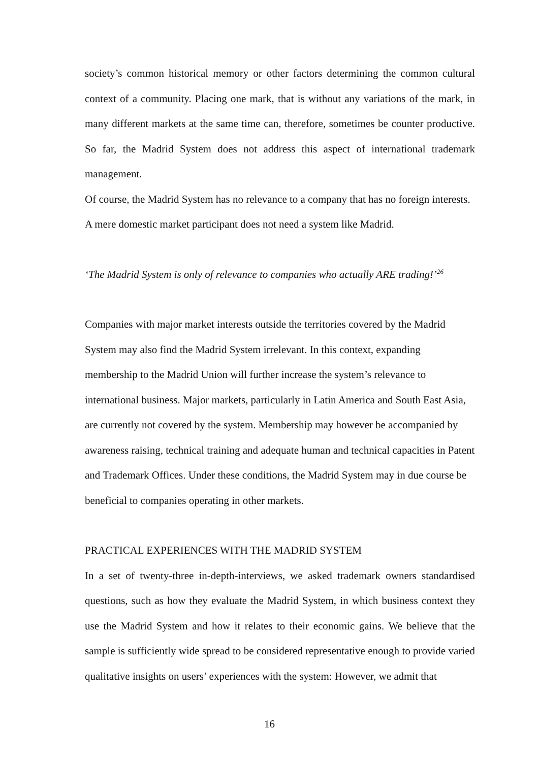society’s common historical memory or other factors determining the common cultural context of a community. Placing one mark, that is without any variations of the mark, in many different markets at the same time can, therefore, sometimes be counter productive. So far, the Madrid System does not address this aspect of international trademark management.
Of course, the Madrid System has no relevance to a company that has no foreign interests. A mere domestic market participant does not need a system like Madrid.
‘The Madrid System is only of relevance to companies who actually ARE trading!’<sup>26</sup>
Companies with major market interests outside the territories covered by the Madrid System may also find the Madrid System irrelevant. In this context, expanding membership to the Madrid Union will further increase the system’s relevance to international business. Major markets, particularly in Latin America and South East Asia, are currently not covered by the system. Membership may however be accompanied by awareness raising, technical training and adequate human and technical capacities in Patent and Trademark Offices. Under these conditions, the Madrid System may in due course be beneficial to companies operating in other markets.
PRACTICAL EXPERIENCES WITH THE MADRID SYSTEM
In a set of twenty-three in-depth-interviews, we asked trademark owners standardised questions, such as how they evaluate the Madrid System, in which business context they use the Madrid System and how it relates to their economic gains. We believe that the sample is sufficiently wide spread to be considered representative enough to provide varied qualitative insights on users’ experiences with the system: However, we admit that
16